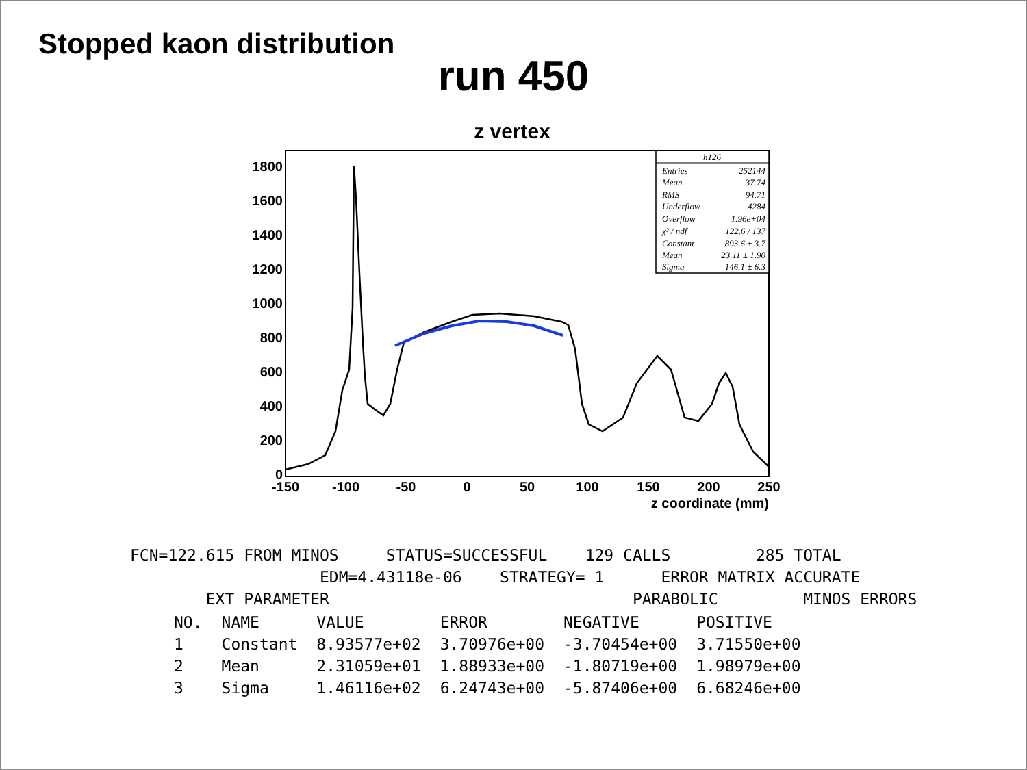Stopped kaon distribution
run 450
z vertex
0
200
400
600
800
1000
1200
1400
1600
1800
-150
-100
-50
0
50
100
150
200
250
z coordinate (mm)
h126
Entries
252144
Mean
37.74
RMS
94.71
Underflow
4284
Overflow
1.96e+04
χ² / ndf
122.6 / 137
Constant
893.6 ± 3.7
Mean
23.11 ± 1.90
Sigma
146.1 ± 6.3
FCN=122.615 FROM MINOS STATUS=SUCCESSFUL 129 CALLS 285 TOTAL EDM=4.43118e-06 STRATEGY= 1 ERROR MATRIX ACCURATE EXT PARAMETER PARABOLIC MINOS ERRORS
| NO. | NAME | VALUE | ERROR | NEGATIVE | POSITIVE |
| --- | --- | --- | --- | --- | --- |
| 1 | Constant | 8.93577e+02 | 3.70976e+00 | -3.70454e+00 | 3.71550e+00 |
| 2 | Mean | 2.31059e+01 | 1.88933e+00 | -1.80719e+00 | 1.98979e+00 |
| 3 | Sigma | 1.46116e+02 | 6.24743e+00 | -5.87406e+00 | 6.68246e+00 |